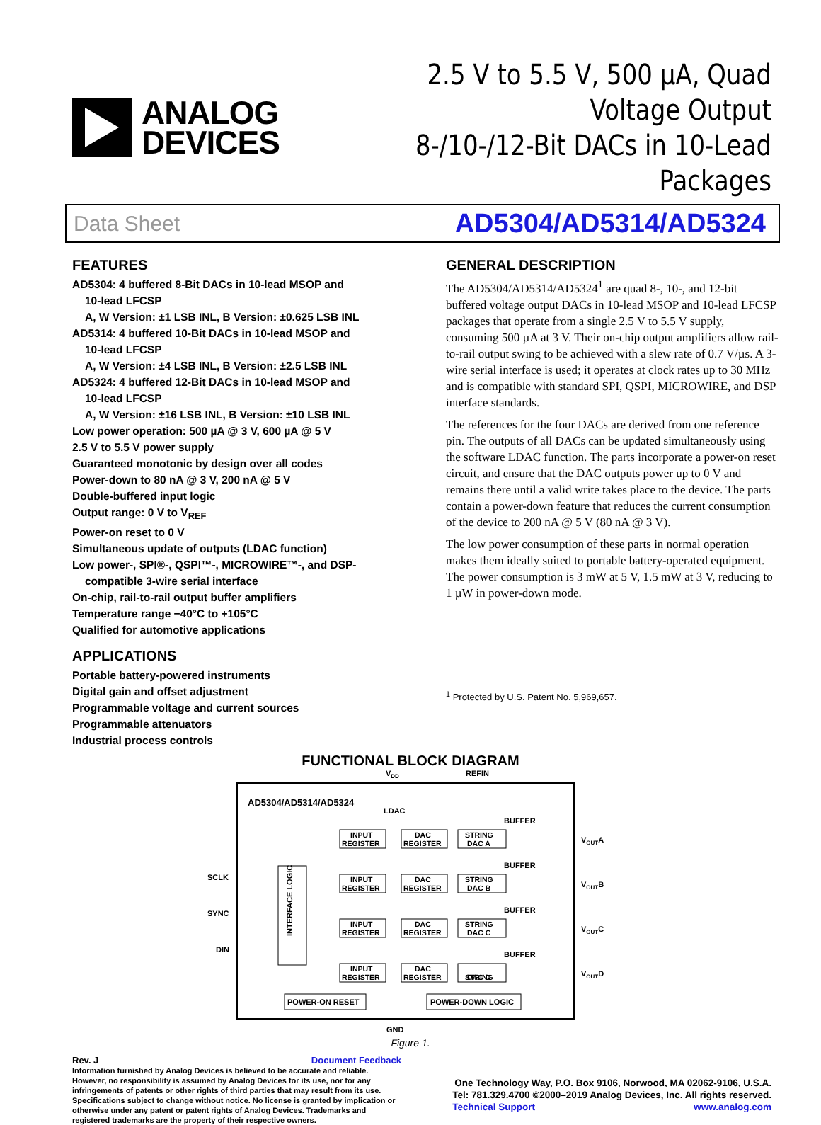ANALOG
DEVICES
2.5 V to 5.5 V, 500 µA, Quad Voltage Output
8-/10-/12-Bit DACs in 10-Lead Packages
Data Sheet AD5304/AD5314/AD5324
FEATURES
AD5304: 4 buffered 8-Bit DACs in 10-lead MSOP and
10-lead LFCSP
A, W Version: ±1 LSB INL, B Version: ±0.625 LSB INL
AD5314: 4 buffered 10-Bit DACs in 10-lead MSOP and
10-lead LFCSP
A, W Version: ±4 LSB INL, B Version: ±2.5 LSB INL
AD5324: 4 buffered 12-Bit DACs in 10-lead MSOP and
10-lead LFCSP
A, W Version: ±16 LSB INL, B Version: ±10 LSB INL
Low power operation: 500 µA @ 3 V, 600 µA @ 5 V
2.5 V to 5.5 V power supply
Guaranteed monotonic by design over all codes
Power-down to 80 nA @ 3 V, 200 nA @ 5 V
Double-buffered input logic
Output range: 0 V to V<sub>REF</sub>
Power-on reset to 0 V
Simultaneous update of outputs (LDAC function)
Low power-, SPI®-, QSPI™-, MICROWIRE™-, and DSP-
compatible 3-wire serial interface
On-chip, rail-to-rail output buffer amplifiers
Temperature range −40°C to +105°C
Qualified for automotive applications
APPLICATIONS
Portable battery-powered instruments
Digital gain and offset adjustment
Programmable voltage and current sources
Programmable attenuators
Industrial process controls
GENERAL DESCRIPTION
The AD5304/AD5314/AD5324<sup>1</sup> are quad 8-, 10-, and 12-bit buffered voltage output DACs in 10-lead MSOP and 10-lead LFCSP packages that operate from a single 2.5 V to 5.5 V supply, consuming 500 µA at 3 V. Their on-chip output amplifiers allow rail-to-rail output swing to be achieved with a slew rate of 0.7 V/µs. A 3-wire serial interface is used; it operates at clock rates up to 30 MHz and is compatible with standard SPI, QSPI, MICROWIRE, and DSP interface standards.
The references for the four DACs are derived from one reference pin. The outputs of all DACs can be updated simultaneously using the software LDAC function. The parts incorporate a power-on reset circuit, and ensure that the DAC outputs power up to 0 V and remains there until a valid write takes place to the device. The parts contain a power-down feature that reduces the current consumption of the device to 200 nA @ 5 V (80 nA @ 3 V).
The low power consumption of these parts in normal operation makes them ideally suited to portable battery-operated equipment. The power consumption is 3 mW at 5 V, 1.5 mW at 3 V, reducing to 1 µW in power-down mode.
<sup>1</sup> Protected by U.S. Patent No. 5,969,657.
FUNCTIONAL BLOCK DIAGRAM
AD5304/AD5314/AD5324
VDD
REFIN
LDAC
INTERFACE LOGIC
SCLK
SYNC
DIN
INPUT
REGISTER
DAC
REGISTER
STRING
DAC A
INPUT
REGISTER
DAC
REGISTER
STRING
DAC B
INPUT
REGISTER
DAC
REGISTER
STRING
DAC C
INPUT
REGISTER
DAC
REGISTER
STRING
DAC D
BUFFER
BUFFER
BUFFER
BUFFER
VOUTA
VOUTB
VOUTC
VOUTD
POWER-ON RESET
POWER-DOWN LOGIC
GND
Figure 1.
Rev. J Document Feedback
Information furnished by Analog Devices is believed to be accurate and reliable. However, no responsibility is assumed by Analog Devices for its use, nor for any infringements of patents or other rights of third parties that may result from its use. Specifications subject to change without notice. No license is granted by implication or otherwise under any patent or patent rights of Analog Devices. Trademarks and registered trademarks are the property of their respective owners.
One Technology Way, P.O. Box 9106, Norwood, MA 02062-9106, U.S.A.
Tel: 781.329.4700 ©2000–2019 Analog Devices, Inc. All rights reserved.
Technical Support www.analog.com